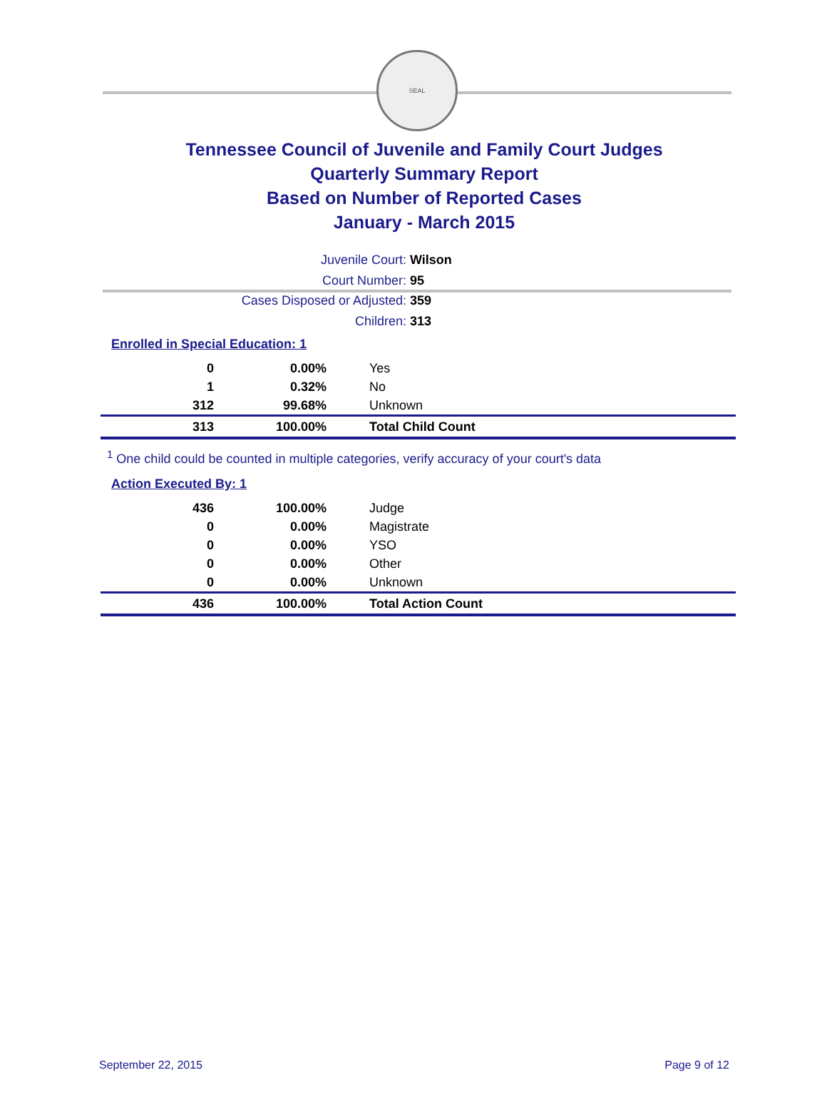SEAL
Tennessee Council of Juvenile and Family Court Judges
Quarterly Summary Report
Based on Number of Reported Cases
January - March 2015
Juvenile Court: Wilson
Court Number: 95
Cases Disposed or Adjusted: 359
Children: 313
Enrolled in Special Education: 1
| 0 | 0.00% | Yes |
| 1 | 0.32% | No |
| 312 | 99.68% | Unknown |
| 313 | 100.00% | Total Child Count |
<sup>1</sup> One child could be counted in multiple categories, verify accuracy of your court's data
Action Executed By: 1
| 436 | 100.00% | Judge |
| 0 | 0.00% | Magistrate |
| 0 | 0.00% | YSO |
| 0 | 0.00% | Other |
| 0 | 0.00% | Unknown |
| 436 | 100.00% | Total Action Count |
September 22, 2015 Page 9 of 12